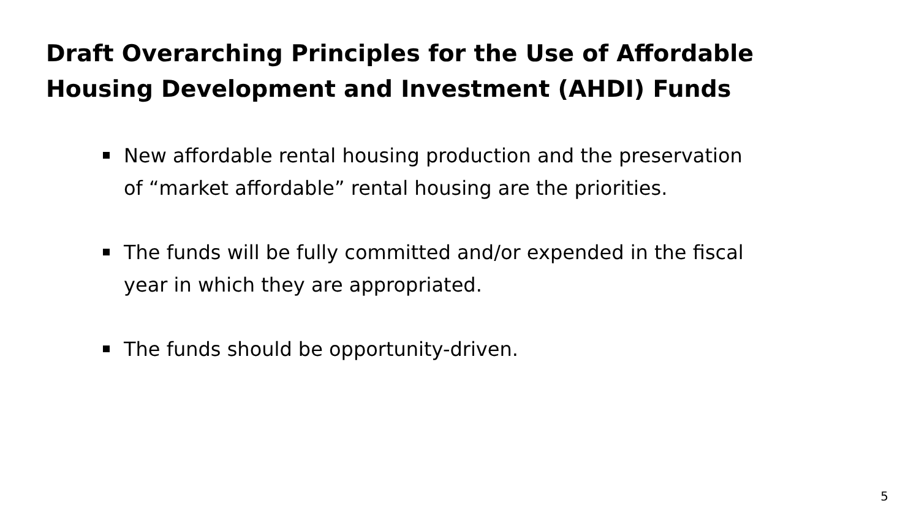Draft Overarching Principles for the Use of Affordable Housing Development and Investment (AHDI) Funds
New affordable rental housing production and the preservation of “market affordable” rental housing are the priorities.
The funds will be fully committed and/or expended in the fiscal year in which they are appropriated.
The funds should be opportunity-driven.
5